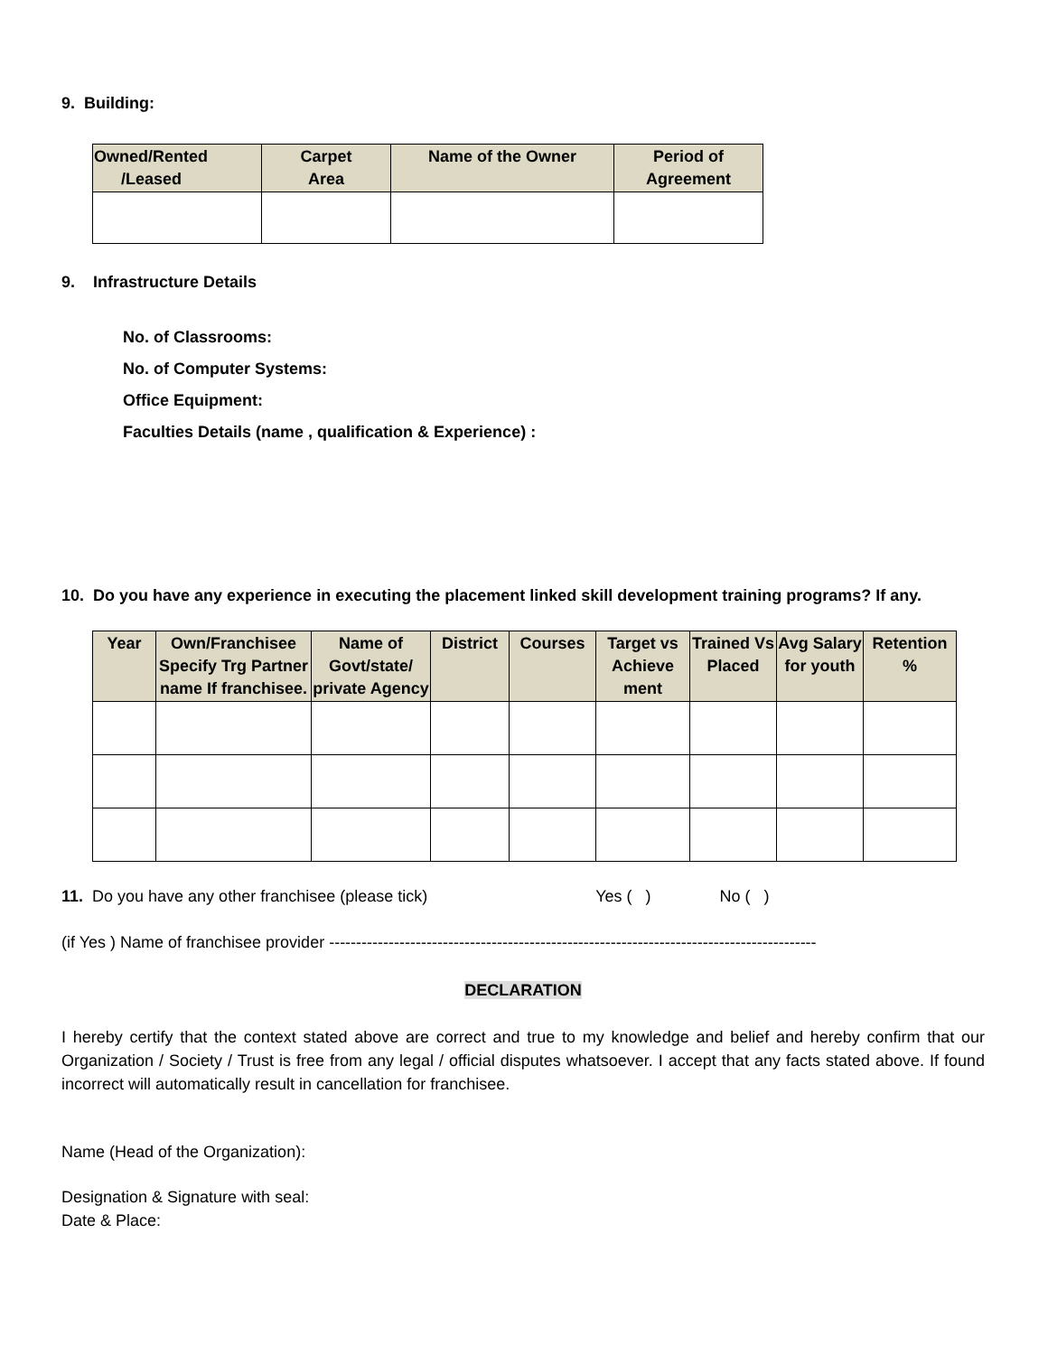9. Building:
| Owned/Rented /Leased | Carpet Area | Name of the Owner | Period of Agreement |
| --- | --- | --- | --- |
9. Infrastructure Details
No. of Classrooms:
No. of Computer Systems:
Office Equipment:
Faculties Details (name , qualification & Experience) :
10. Do you have any experience in executing the placement linked skill development training programs? If any.
| Year | Own/Franchisee Specify Trg Partner name If franchisee. | Name of Govt/state/ private Agency | District | Courses | Target vs Achieve ment | Trained Vs Placed | Avg Salary for youth | Retention % |
| --- | --- | --- | --- | --- | --- | --- | --- | --- |
11. Do you have any other franchisee (please tick) Yes ( ) No ( )
(if Yes ) Name of franchisee provider ------------------------------------------------------------------------------------------
DECLARATION
I hereby certify that the context stated above are correct and true to my knowledge and belief and hereby confirm that our Organization / Society / Trust is free from any legal / official disputes whatsoever. I accept that any facts stated above. If found incorrect will automatically result in cancellation for franchisee.
Name (Head of the Organization):
Designation & Signature with seal:
Date & Place: